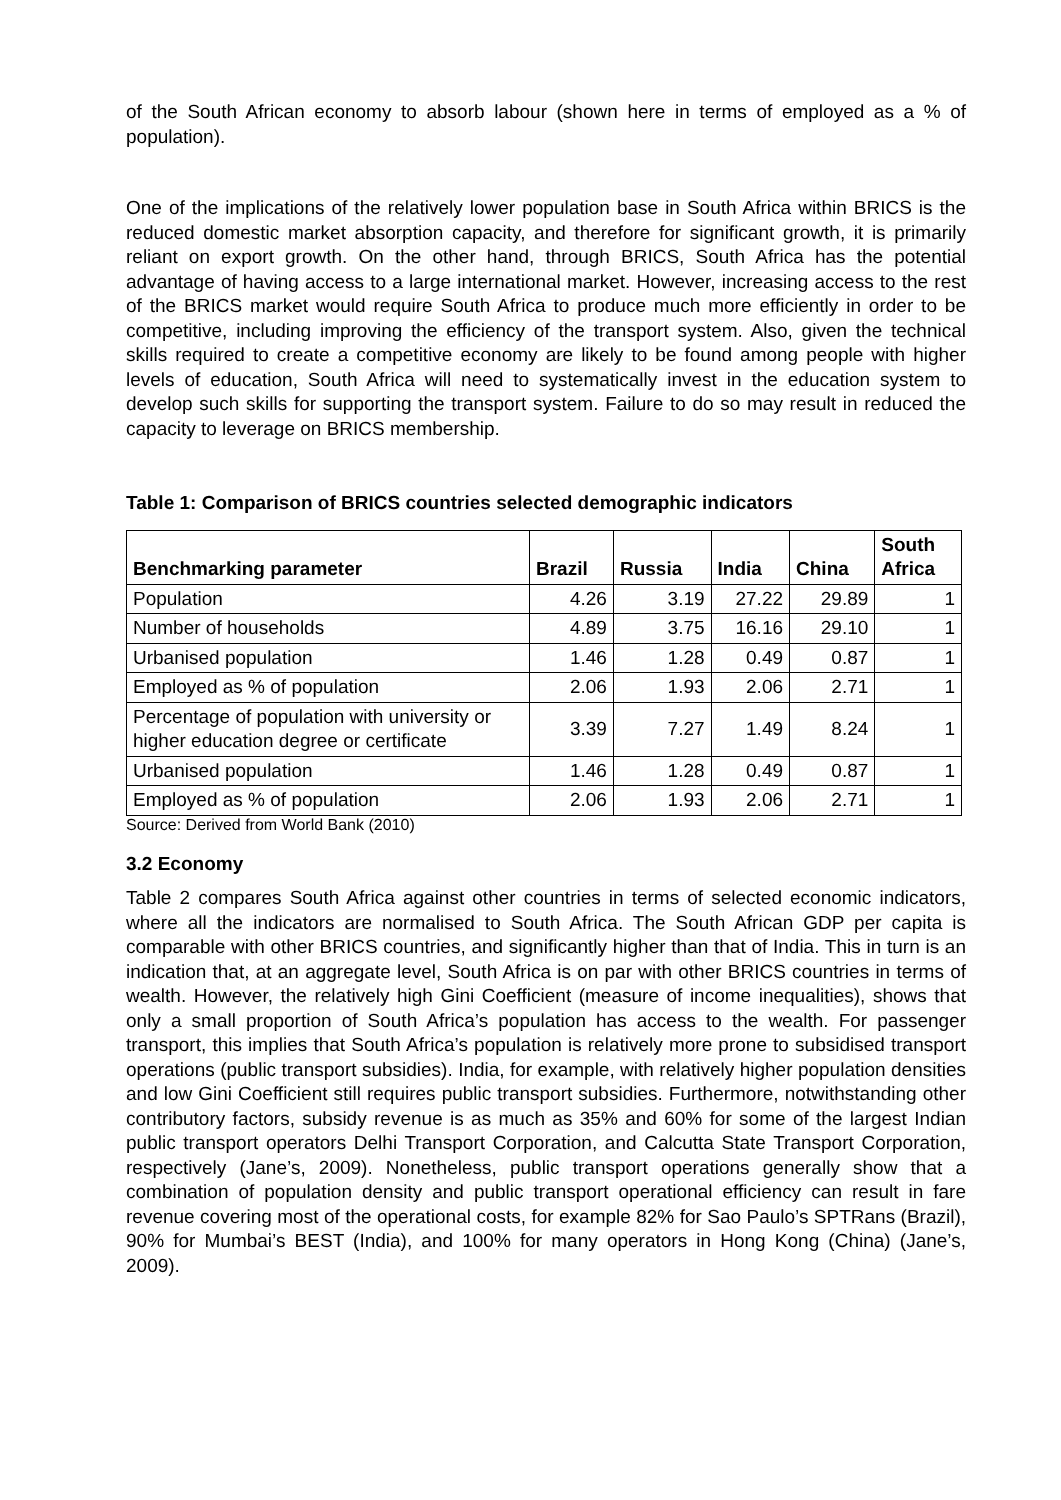of the South African economy to absorb labour (shown here in terms of employed as a % of population).
One of the implications of the relatively lower population base in South Africa within BRICS is the reduced domestic market absorption capacity, and therefore for significant growth, it is primarily reliant on export growth. On the other hand, through BRICS, South Africa has the potential advantage of having access to a large international market. However, increasing access to the rest of the BRICS market would require South Africa to produce much more efficiently in order to be competitive, including improving the efficiency of the transport system. Also, given the technical skills required to create a competitive economy are likely to be found among people with higher levels of education, South Africa will need to systematically invest in the education system to develop such skills for supporting the transport system. Failure to do so may result in reduced the capacity to leverage on BRICS membership.
Table 1: Comparison of BRICS countries selected demographic indicators
| Benchmarking parameter | Brazil | Russia | India | China | South Africa |
| --- | --- | --- | --- | --- | --- |
| Population | 4.26 | 3.19 | 27.22 | 29.89 | 1 |
| Number of households | 4.89 | 3.75 | 16.16 | 29.10 | 1 |
| Urbanised population | 1.46 | 1.28 | 0.49 | 0.87 | 1 |
| Employed as % of population | 2.06 | 1.93 | 2.06 | 2.71 | 1 |
| Percentage of population with university or higher education degree or certificate | 3.39 | 7.27 | 1.49 | 8.24 | 1 |
| Urbanised population | 1.46 | 1.28 | 0.49 | 0.87 | 1 |
| Employed as % of population | 2.06 | 1.93 | 2.06 | 2.71 | 1 |
Source: Derived from World Bank (2010)
3.2 Economy
Table 2 compares South Africa against other countries in terms of selected economic indicators, where all the indicators are normalised to South Africa. The South African GDP per capita is comparable with other BRICS countries, and significantly higher than that of India. This in turn is an indication that, at an aggregate level, South Africa is on par with other BRICS countries in terms of wealth. However, the relatively high Gini Coefficient (measure of income inequalities), shows that only a small proportion of South Africa’s population has access to the wealth. For passenger transport, this implies that South Africa’s population is relatively more prone to subsidised transport operations (public transport subsidies). India, for example, with relatively higher population densities and low Gini Coefficient still requires public transport subsidies. Furthermore, notwithstanding other contributory factors, subsidy revenue is as much as 35% and 60% for some of the largest Indian public transport operators Delhi Transport Corporation, and Calcutta State Transport Corporation, respectively (Jane’s, 2009). Nonetheless, public transport operations generally show that a combination of population density and public transport operational efficiency can result in fare revenue covering most of the operational costs, for example 82% for Sao Paulo’s SPTRans (Brazil), 90% for Mumbai’s BEST (India), and 100% for many operators in Hong Kong (China) (Jane’s, 2009).